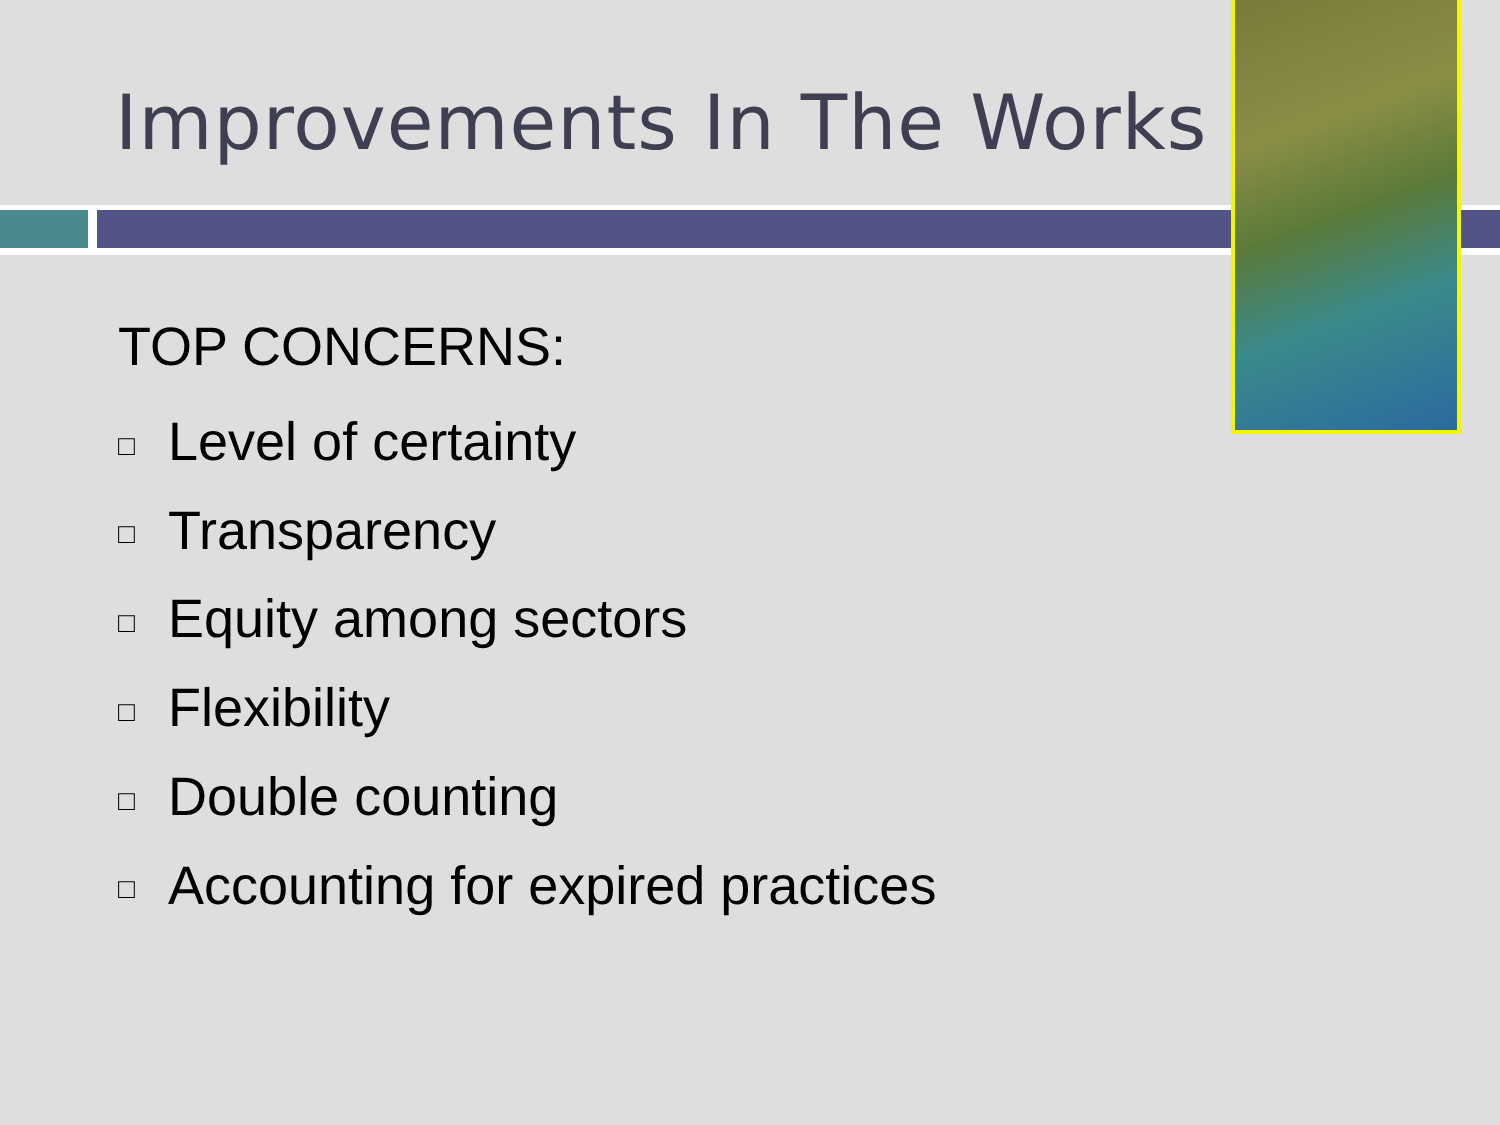Improvements In The Works
TOP CONCERNS:
□ Level of certainty
□ Transparency
□ Equity among sectors
□ Flexibility
□ Double counting
□ Accounting for expired practices